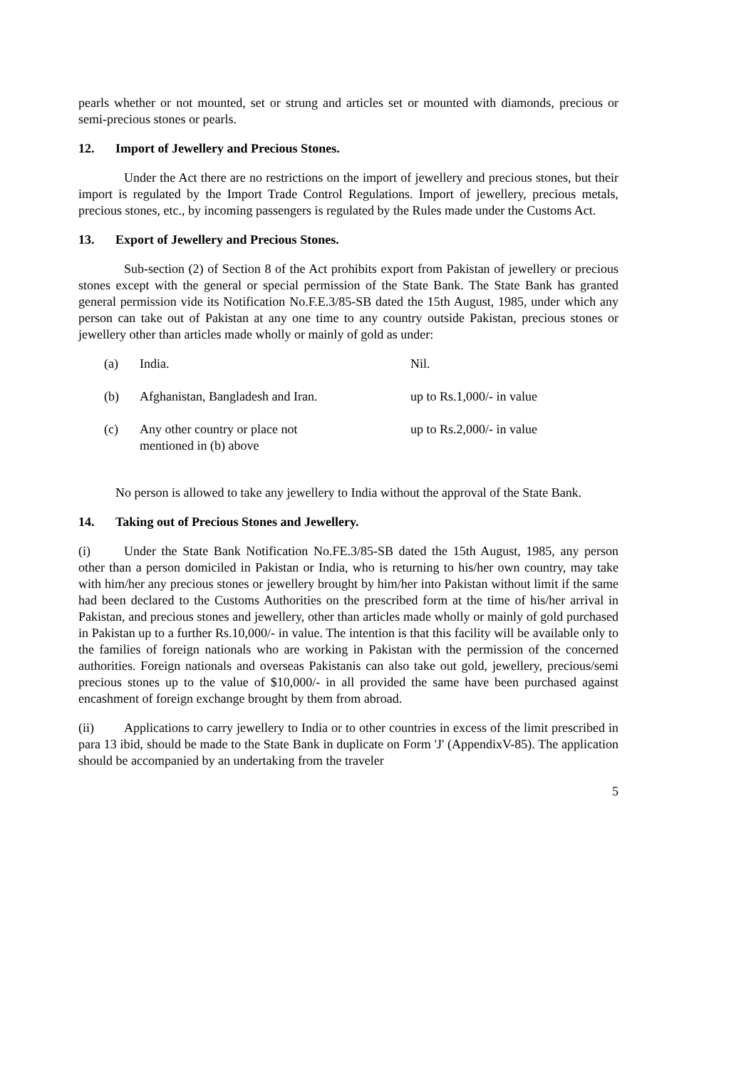pearls whether or not mounted, set or strung and articles set or mounted with diamonds, precious or semi-precious stones or pearls.
12. Import of Jewellery and Precious Stones.
Under the Act there are no restrictions on the import of jewellery and precious stones, but their import is regulated by the Import Trade Control Regulations. Import of jewellery, precious metals, precious stones, etc., by incoming passengers is regulated by the Rules made under the Customs Act.
13. Export of Jewellery and Precious Stones.
Sub-section (2) of Section 8 of the Act prohibits export from Pakistan of jewellery or precious stones except with the general or special permission of the State Bank. The State Bank has granted general permission vide its Notification No.F.E.3/85-SB dated the 15th August, 1985, under which any person can take out of Pakistan at any one time to any country outside Pakistan, precious stones or jewellery other than articles made wholly or mainly of gold as under:
| (a) | India. | Nil. |
| (b) | Afghanistan, Bangladesh and Iran. | up to Rs.1,000/- in value |
| (c) | Any other country or place not mentioned in (b) above | up to Rs.2,000/- in value |
No person is allowed to take any jewellery to India without the approval of the State Bank.
14. Taking out of Precious Stones and Jewellery.
(i) Under the State Bank Notification No.FE.3/85-SB dated the 15th August, 1985, any person other than a person domiciled in Pakistan or India, who is returning to his/her own country, may take with him/her any precious stones or jewellery brought by him/her into Pakistan without limit if the same had been declared to the Customs Authorities on the prescribed form at the time of his/her arrival in Pakistan, and precious stones and jewellery, other than articles made wholly or mainly of gold purchased in Pakistan up to a further Rs.10,000/- in value. The intention is that this facility will be available only to the families of foreign nationals who are working in Pakistan with the permission of the concerned authorities. Foreign nationals and overseas Pakistanis can also take out gold, jewellery, precious/semi precious stones up to the value of $10,000/- in all provided the same have been purchased against encashment of foreign exchange brought by them from abroad.
(ii) Applications to carry jewellery to India or to other countries in excess of the limit prescribed in para 13 ibid, should be made to the State Bank in duplicate on Form 'J' (AppendixV-85). The application should be accompanied by an undertaking from the traveler
5